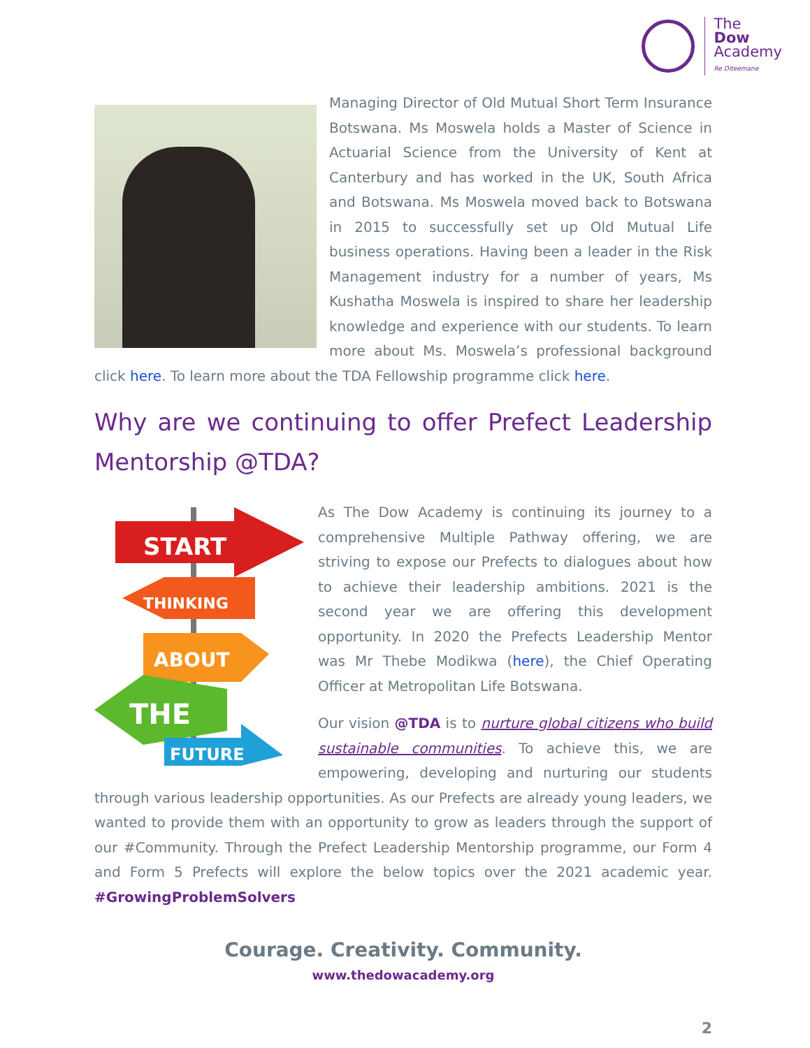The
Dow
Academy
Re Diteemane
Managing Director of Old Mutual Short Term Insurance Botswana. Ms Moswela holds a Master of Science in Actuarial Science from the University of Kent at Canterbury and has worked in the UK, South Africa and Botswana. Ms Moswela moved back to Botswana in 2015 to successfully set up Old Mutual Life business operations. Having been a leader in the Risk Management industry for a number of years, Ms Kushatha Moswela is inspired to share her leadership knowledge and experience with our students. To learn more about Ms. Moswela’s professional background click here. To learn more about the TDA Fellowship programme click here.
Why are we continuing to offer Prefect Leadership Mentorship @TDA?
START
THINKING
ABOUT
THE
FUTURE
As The Dow Academy is continuing its journey to a comprehensive Multiple Pathway offering, we are striving to expose our Prefects to dialogues about how to achieve their leadership ambitions. 2021 is the second year we are offering this development opportunity. In 2020 the Prefects Leadership Mentor was Mr Thebe Modikwa (here), the Chief Operating Officer at Metropolitan Life Botswana.
Our vision @TDA is to nurture global citizens who build sustainable communities. To achieve this, we are empowering, developing and nurturing our students through various leadership opportunities. As our Prefects are already young leaders, we wanted to provide them with an opportunity to grow as leaders through the support of our #Community. Through the Prefect Leadership Mentorship programme, our Form 4 and Form 5 Prefects will explore the below topics over the 2021 academic year. #GrowingProblemSolvers
Courage. Creativity. Community.
www.thedowacademy.org
2